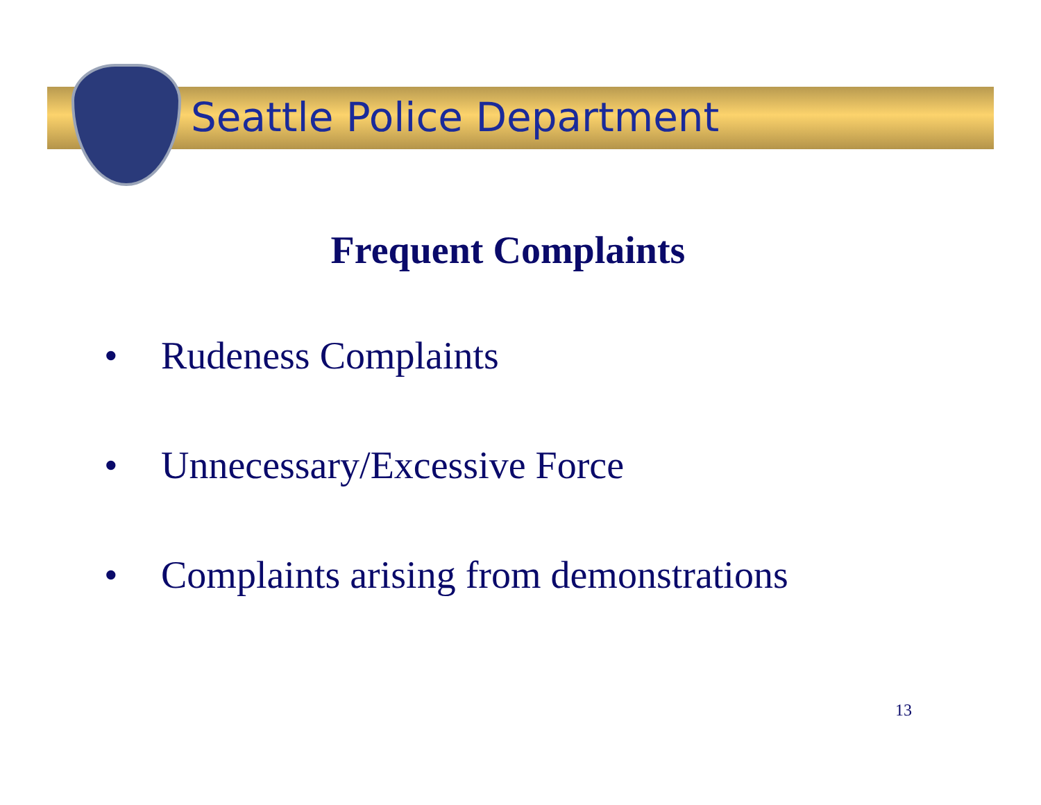Seattle Police Department
Frequent Complaints
• Rudeness Complaints
• Unnecessary/Excessive Force
• Complaints arising from demonstrations
13